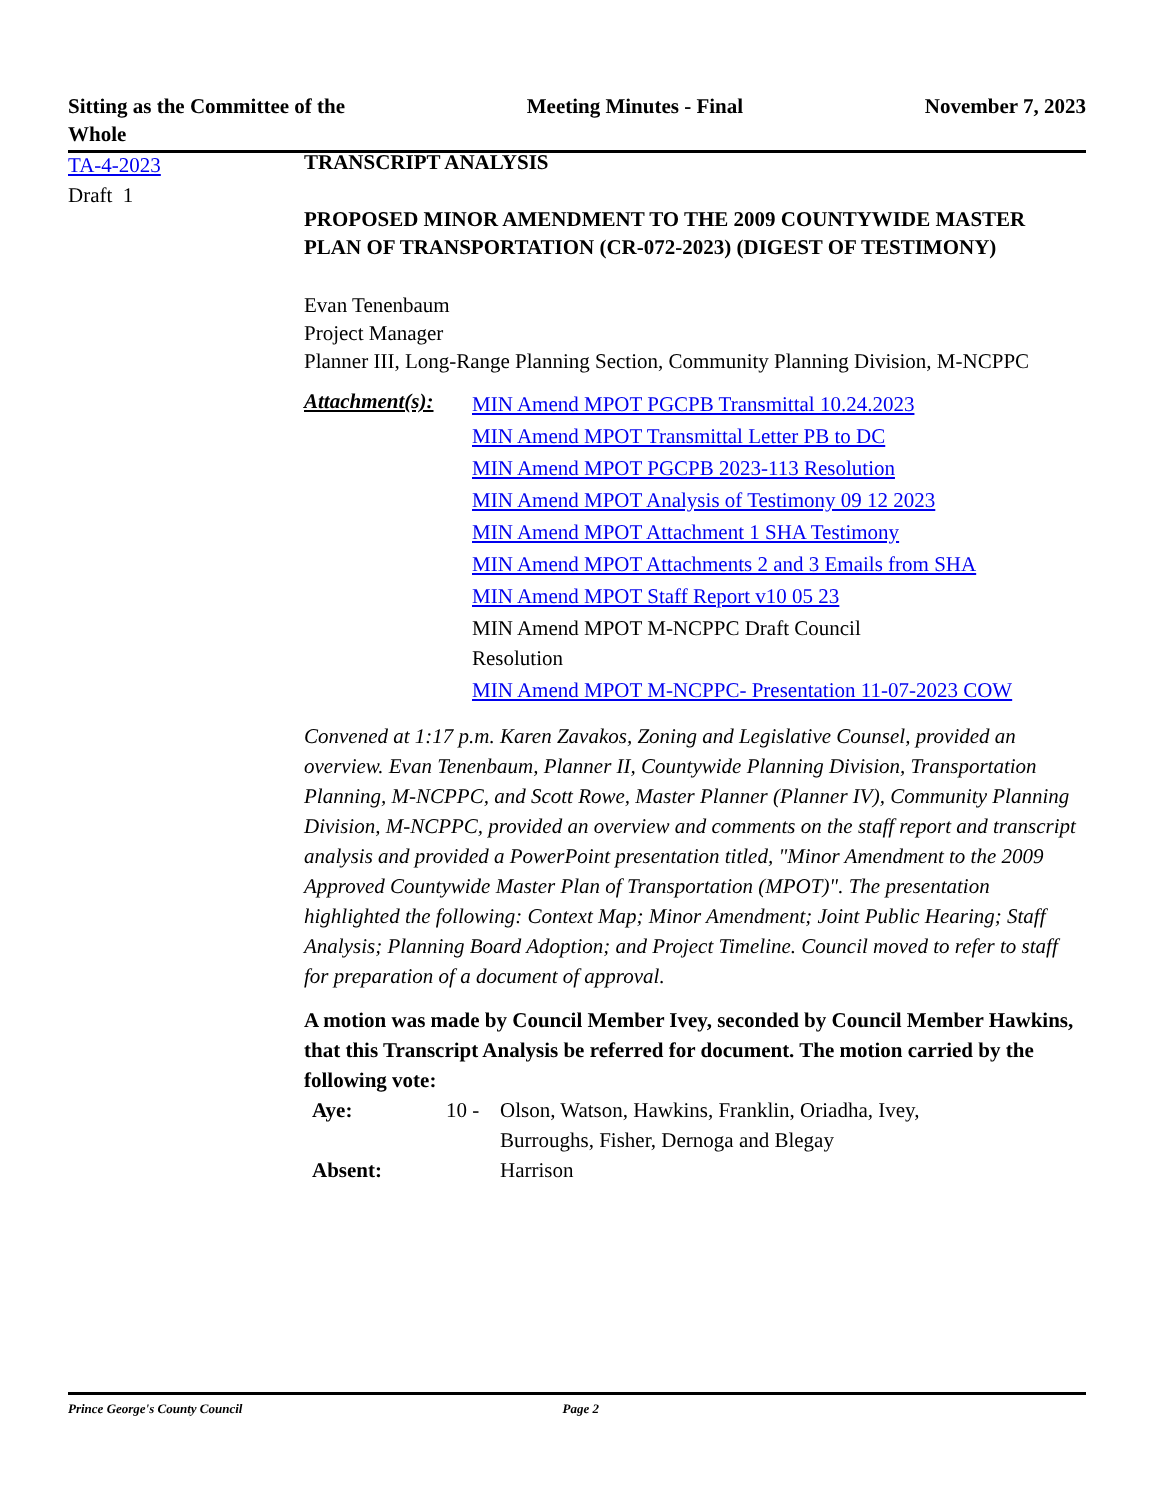Sitting as the Committee of the
Whole
Meeting Minutes - Final November 7, 2023
TA-4-2023
Draft 1
TRANSCRIPT ANALYSIS
PROPOSED MINOR AMENDMENT TO THE 2009 COUNTYWIDE MASTER PLAN OF TRANSPORTATION (CR-072-2023) (DIGEST OF TESTIMONY)
Evan Tenenbaum
Project Manager
Planner III, Long-Range Planning Section, Community Planning Division, M-NCPPC
Attachment(s):
MIN Amend MPOT PGCPB Transmittal 10.24.2023
MIN Amend MPOT Transmittal Letter PB to DC
MIN Amend MPOT PGCPB 2023-113 Resolution
MIN Amend MPOT Analysis of Testimony 09 12 2023
MIN Amend MPOT Attachment 1 SHA Testimony
MIN Amend MPOT Attachments 2 and 3 Emails from SHA
MIN Amend MPOT Staff Report v10 05 23
MIN Amend MPOT M-NCPPC Draft Council
Resolution
MIN Amend MPOT M-NCPPC- Presentation 11-07-2023 COW
Convened at 1:17 p.m. Karen Zavakos, Zoning and Legislative Counsel, provided an overview. Evan Tenenbaum, Planner II, Countywide Planning Division, Transportation Planning, M-NCPPC, and Scott Rowe, Master Planner (Planner IV), Community Planning Division, M-NCPPC, provided an overview and comments on the staff report and transcript analysis and provided a PowerPoint presentation titled, "Minor Amendment to the 2009 Approved Countywide Master Plan of Transportation (MPOT)". The presentation highlighted the following: Context Map; Minor Amendment; Joint Public Hearing; Staff Analysis; Planning Board Adoption; and Project Timeline. Council moved to refer to staff for preparation of a document of approval.
A motion was made by Council Member Ivey, seconded by Council Member Hawkins, that this Transcript Analysis be referred for document. The motion carried by the following vote:
Aye:
10 -
Olson, Watson, Hawkins, Franklin, Oriadha, Ivey, Burroughs, Fisher, Dernoga and Blegay
Absent:
Harrison
Prince George's County Council Page 2